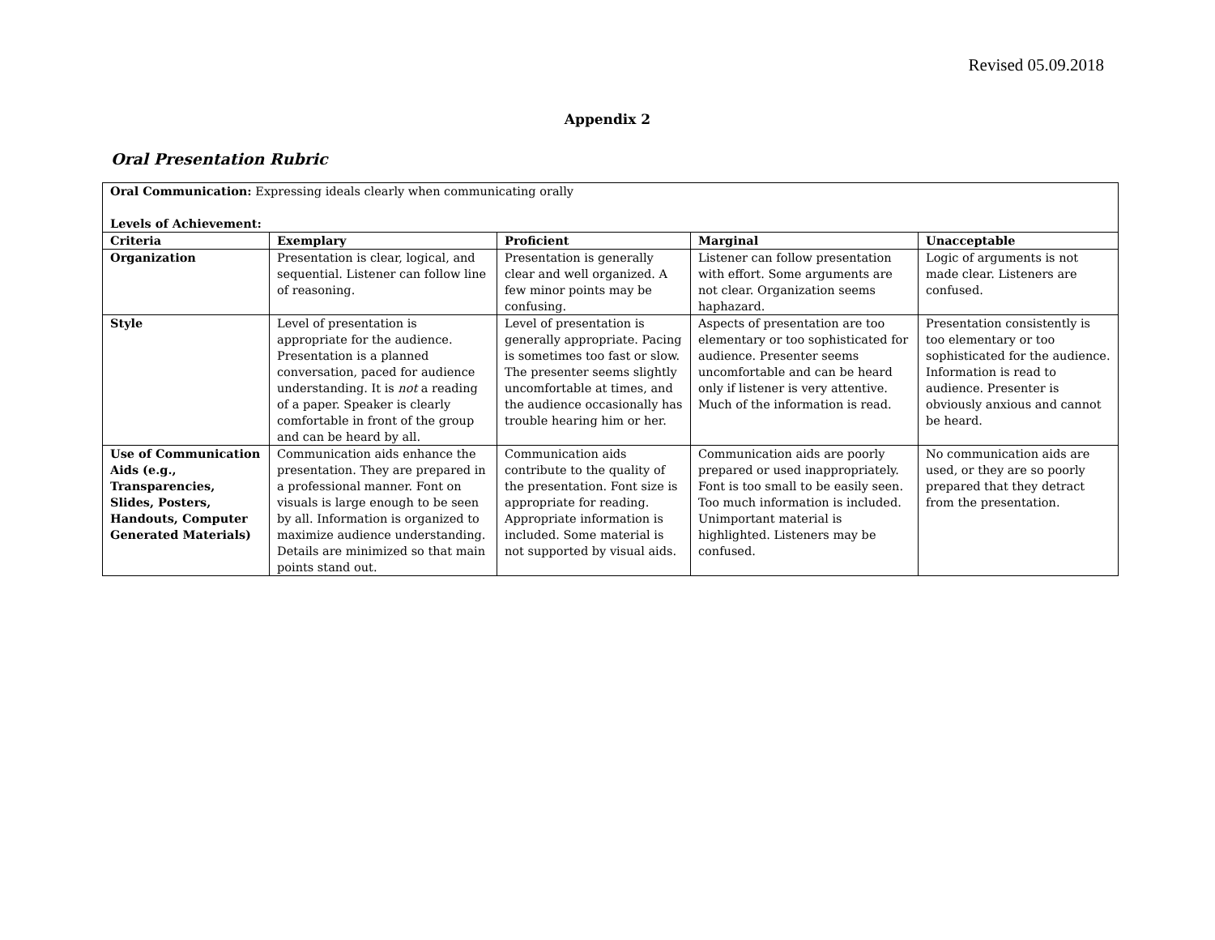Revised 05.09.2018
Appendix 2
Oral Presentation Rubric
| Oral Communication: Expressing ideals clearly when communicating orally Levels of Achievement: | | | | |
| Criteria | Exemplary | Proficient | Marginal | Unacceptable |
| Organization | Presentation is clear, logical, and sequential. Listener can follow line of reasoning. | Presentation is generally clear and well organized. A few minor points may be confusing. | Listener can follow presentation with effort. Some arguments are not clear. Organization seems haphazard. | Logic of arguments is not made clear. Listeners are confused. |
| Style | Level of presentation is appropriate for the audience. Presentation is a planned conversation, paced for audience understanding. It is not a reading of a paper. Speaker is clearly comfortable in front of the group and can be heard by all. | Level of presentation is generally appropriate. Pacing is sometimes too fast or slow. The presenter seems slightly uncomfortable at times, and the audience occasionally has trouble hearing him or her. | Aspects of presentation are too elementary or too sophisticated for audience. Presenter seems uncomfortable and can be heard only if listener is very attentive. Much of the information is read. | Presentation consistently is too elementary or too sophisticated for the audience. Information is read to audience. Presenter is obviously anxious and cannot be heard. |
| Use of Communication Aids (e.g., Transparencies, Slides, Posters, Handouts, Computer Generated Materials) | Communication aids enhance the presentation. They are prepared in a professional manner. Font on visuals is large enough to be seen by all. Information is organized to maximize audience understanding. Details are minimized so that main points stand out. | Communication aids contribute to the quality of the presentation. Font size is appropriate for reading. Appropriate information is included. Some material is not supported by visual aids. | Communication aids are poorly prepared or used inappropriately. Font is too small to be easily seen. Too much information is included. Unimportant material is highlighted. Listeners may be confused. | No communication aids are used, or they are so poorly prepared that they detract from the presentation. |